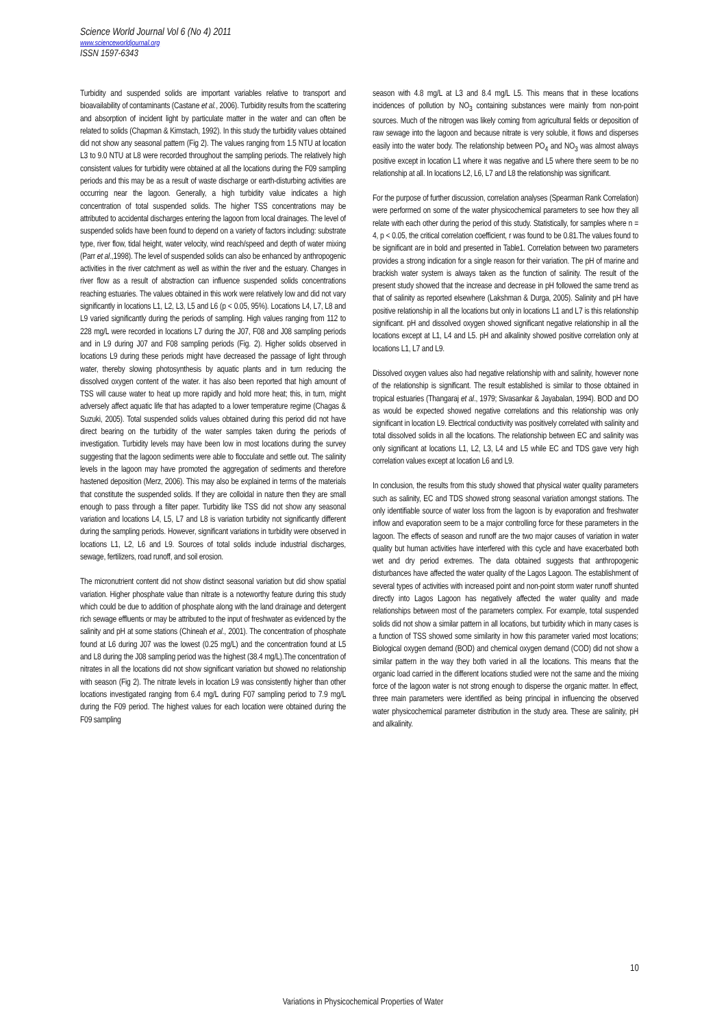Science World Journal Vol 6 (No 4) 2011
www.scienceworldjournal.org
ISSN 1597-6343
Turbidity and suspended solids are important variables relative to transport and bioavailability of contaminants (Castane et al., 2006). Turbidity results from the scattering and absorption of incident light by particulate matter in the water and can often be related to solids (Chapman & Kimstach, 1992). In this study the turbidity values obtained did not show any seasonal pattern (Fig 2). The values ranging from 1.5 NTU at location L3 to 9.0 NTU at L8 were recorded throughout the sampling periods. The relatively high consistent values for turbidity were obtained at all the locations during the F09 sampling periods and this may be as a result of waste discharge or earth-disturbing activities are occurring near the lagoon. Generally, a high turbidity value indicates a high concentration of total suspended solids. The higher TSS concentrations may be attributed to accidental discharges entering the lagoon from local drainages. The level of suspended solids have been found to depend on a variety of factors including: substrate type, river flow, tidal height, water velocity, wind reach/speed and depth of water mixing (Parr et al.,1998). The level of suspended solids can also be enhanced by anthropogenic activities in the river catchment as well as within the river and the estuary. Changes in river flow as a result of abstraction can influence suspended solids concentrations reaching estuaries. The values obtained in this work were relatively low and did not vary significantly in locations L1, L2, L3, L5 and L6 (p < 0.05, 95%). Locations L4, L7, L8 and L9 varied significantly during the periods of sampling. High values ranging from 112 to 228 mg/L were recorded in locations L7 during the J07, F08 and J08 sampling periods and in L9 during J07 and F08 sampling periods (Fig. 2). Higher solids observed in locations L9 during these periods might have decreased the passage of light through water, thereby slowing photosynthesis by aquatic plants and in turn reducing the dissolved oxygen content of the water. it has also been reported that high amount of TSS will cause water to heat up more rapidly and hold more heat; this, in turn, might adversely affect aquatic life that has adapted to a lower temperature regime (Chagas & Suzuki, 2005). Total suspended solids values obtained during this period did not have direct bearing on the turbidity of the water samples taken during the periods of investigation. Turbidity levels may have been low in most locations during the survey suggesting that the lagoon sediments were able to flocculate and settle out. The salinity levels in the lagoon may have promoted the aggregation of sediments and therefore hastened deposition (Merz, 2006). This may also be explained in terms of the materials that constitute the suspended solids. If they are colloidal in nature then they are small enough to pass through a filter paper. Turbidity like TSS did not show any seasonal variation and locations L4, L5, L7 and L8 is variation turbidity not significantly different during the sampling periods. However, significant variations in turbidity were observed in locations L1, L2, L6 and L9. Sources of total solids include industrial discharges, sewage, fertilizers, road runoff, and soil erosion.
The micronutrient content did not show distinct seasonal variation but did show spatial variation. Higher phosphate value than nitrate is a noteworthy feature during this study which could be due to addition of phosphate along with the land drainage and detergent rich sewage effluents or may be attributed to the input of freshwater as evidenced by the salinity and pH at some stations (Chineah et al., 2001). The concentration of phosphate found at L6 during J07 was the lowest (0.25 mg/L) and the concentration found at L5 and L8 during the J08 sampling period was the highest (38.4 mg/L).The concentration of nitrates in all the locations did not show significant variation but showed no relationship with season (Fig 2). The nitrate levels in location L9 was consistently higher than other locations investigated ranging from 6.4 mg/L during F07 sampling period to 7.9 mg/L during the F09 period. The highest values for each location were obtained during the F09 sampling
season with 4.8 mg/L at L3 and 8.4 mg/L L5. This means that in these locations incidences of pollution by NO<sub>3</sub> containing substances were mainly from non-point sources. Much of the nitrogen was likely coming from agricultural fields or deposition of raw sewage into the lagoon and because nitrate is very soluble, it flows and disperses easily into the water body. The relationship between PO<sub>4</sub> and NO<sub>3</sub> was almost always positive except in location L1 where it was negative and L5 where there seem to be no relationship at all. In locations L2, L6, L7 and L8 the relationship was significant.
For the purpose of further discussion, correlation analyses (Spearman Rank Correlation) were performed on some of the water physicochemical parameters to see how they all relate with each other during the period of this study. Statistically, for samples where n = 4, p < 0.05, the critical correlation coefficient, r was found to be 0.81.The values found to be significant are in bold and presented in Table1. Correlation between two parameters provides a strong indication for a single reason for their variation. The pH of marine and brackish water system is always taken as the function of salinity. The result of the present study showed that the increase and decrease in pH followed the same trend as that of salinity as reported elsewhere (Lakshman & Durga, 2005). Salinity and pH have positive relationship in all the locations but only in locations L1 and L7 is this relationship significant. pH and dissolved oxygen showed significant negative relationship in all the locations except at L1, L4 and L5. pH and alkalinity showed positive correlation only at locations L1, L7 and L9.
Dissolved oxygen values also had negative relationship with and salinity, however none of the relationship is significant. The result established is similar to those obtained in tropical estuaries (Thangaraj et al., 1979; Sivasankar & Jayabalan, 1994). BOD and DO as would be expected showed negative correlations and this relationship was only significant in location L9. Electrical conductivity was positively correlated with salinity and total dissolved solids in all the locations. The relationship between EC and salinity was only significant at locations L1, L2, L3, L4 and L5 while EC and TDS gave very high correlation values except at location L6 and L9.
In conclusion, the results from this study showed that physical water quality parameters such as salinity, EC and TDS showed strong seasonal variation amongst stations. The only identifiable source of water loss from the lagoon is by evaporation and freshwater inflow and evaporation seem to be a major controlling force for these parameters in the lagoon. The effects of season and runoff are the two major causes of variation in water quality but human activities have interfered with this cycle and have exacerbated both wet and dry period extremes. The data obtained suggests that anthropogenic disturbances have affected the water quality of the Lagos Lagoon. The establishment of several types of activities with increased point and non-point storm water runoff shunted directly into Lagos Lagoon has negatively affected the water quality and made relationships between most of the parameters complex. For example, total suspended solids did not show a similar pattern in all locations, but turbidity which in many cases is a function of TSS showed some similarity in how this parameter varied most locations; Biological oxygen demand (BOD) and chemical oxygen demand (COD) did not show a similar pattern in the way they both varied in all the locations. This means that the organic load carried in the different locations studied were not the same and the mixing force of the lagoon water is not strong enough to disperse the organic matter. In effect, three main parameters were identified as being principal in influencing the observed water physicochemical parameter distribution in the study area. These are salinity, pH and alkalinity.
10
Variations in Physicochemical Properties of Water